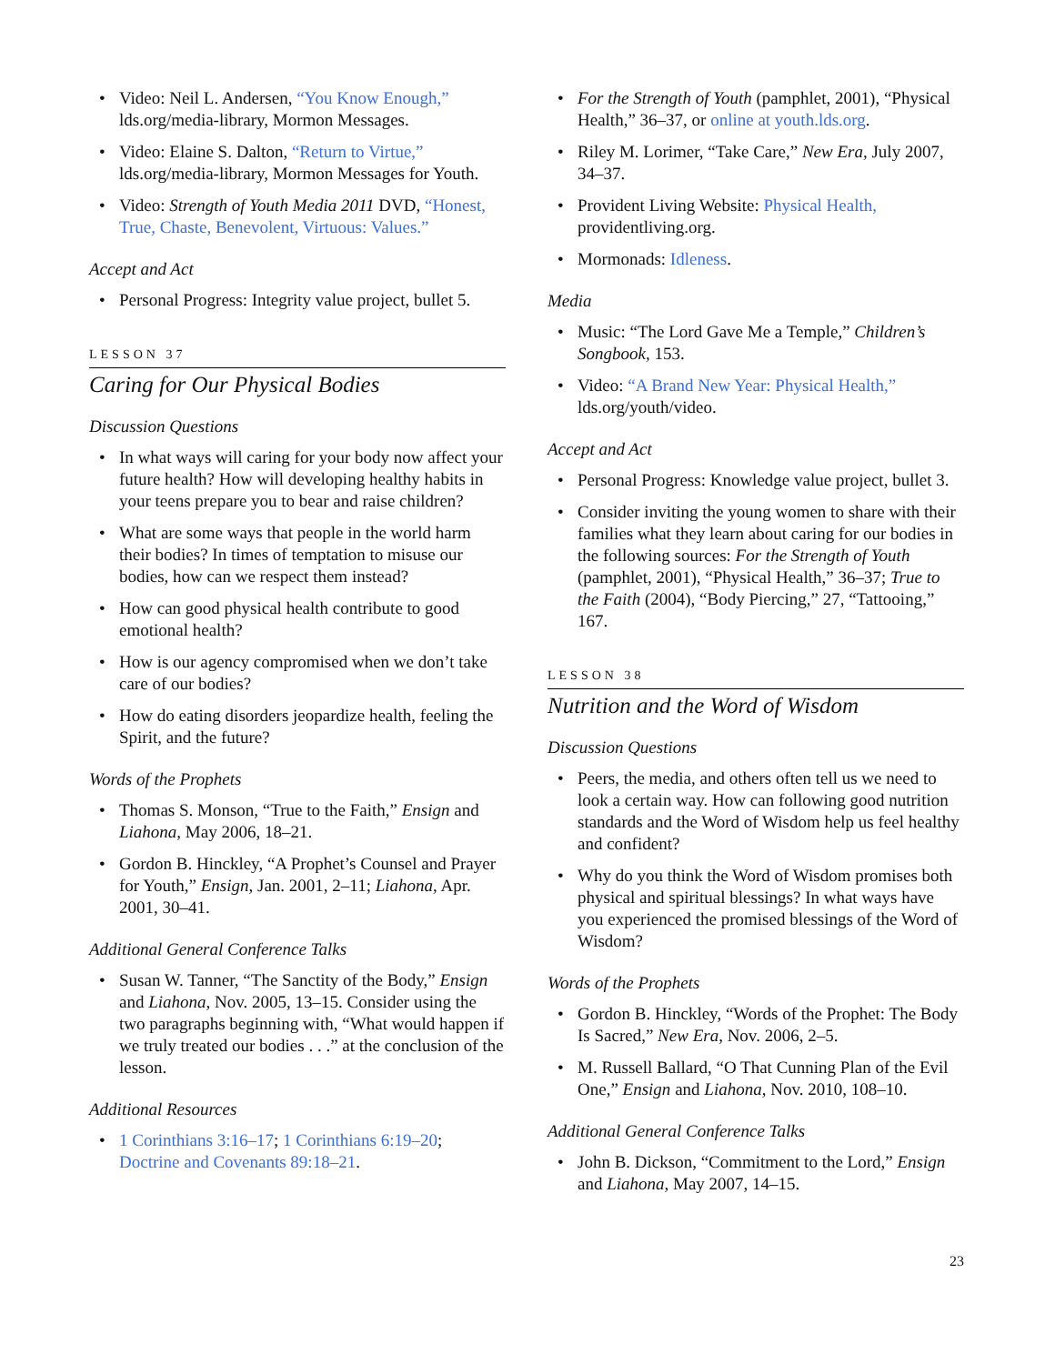• Video: Neil L. Andersen, “You Know Enough,” lds.org/media-library, Mormon Messages.
• Video: Elaine S. Dalton, “Return to Virtue,” lds.org/media-library, Mormon Messages for Youth.
• Video: Strength of Youth Media 2011 DVD, “Honest, True, Chaste, Benevolent, Virtuous: Values.”
Accept and Act
• Personal Progress: Integrity value project, bullet 5.
LESSON 37
Caring for Our Physical Bodies
Discussion Questions
• In what ways will caring for your body now affect your future health? How will developing healthy habits in your teens prepare you to bear and raise children?
• What are some ways that people in the world harm their bodies? In times of temptation to misuse our bodies, how can we respect them instead?
• How can good physical health contribute to good emotional health?
• How is our agency compromised when we don’t take care of our bodies?
• How do eating disorders jeopardize health, feeling the Spirit, and the future?
Words of the Prophets
• Thomas S. Monson, “True to the Faith,” Ensign and Liahona, May 2006, 18–21.
• Gordon B. Hinckley, “A Prophet’s Counsel and Prayer for Youth,” Ensign, Jan. 2001, 2–11; Liahona, Apr. 2001, 30–41.
Additional General Conference Talks
• Susan W. Tanner, “The Sanctity of the Body,” Ensign and Liahona, Nov. 2005, 13–15. Consider using the two paragraphs beginning with, “What would happen if we truly treated our bodies . . .” at the conclusion of the lesson.
Additional Resources
• 1 Corinthians 3:16–17; 1 Corinthians 6:19–20; Doctrine and Covenants 89:18–21.
• For the Strength of Youth (pamphlet, 2001), “Physical Health,” 36–37, or online at youth.lds.org.
• Riley M. Lorimer, “Take Care,” New Era, July 2007, 34–37.
• Provident Living Website: Physical Health, providentliving.org.
• Mormonads: Idleness.
Media
• Music: “The Lord Gave Me a Temple,” Children’s Songbook, 153.
• Video: “A Brand New Year: Physical Health,” lds.org/youth/video.
Accept and Act
• Personal Progress: Knowledge value project, bullet 3.
• Consider inviting the young women to share with their families what they learn about caring for our bodies in the following sources: For the Strength of Youth (pamphlet, 2001), “Physical Health,” 36–37; True to the Faith (2004), “Body Piercing,” 27, “Tattooing,” 167.
LESSON 38
Nutrition and the Word of Wisdom
Discussion Questions
• Peers, the media, and others often tell us we need to look a certain way. How can following good nutrition standards and the Word of Wisdom help us feel healthy and confident?
• Why do you think the Word of Wisdom promises both physical and spiritual blessings? In what ways have you experienced the promised blessings of the Word of Wisdom?
Words of the Prophets
• Gordon B. Hinckley, “Words of the Prophet: The Body Is Sacred,” New Era, Nov. 2006, 2–5.
• M. Russell Ballard, “O That Cunning Plan of the Evil One,” Ensign and Liahona, Nov. 2010, 108–10.
Additional General Conference Talks
• John B. Dickson, “Commitment to the Lord,” Ensign and Liahona, May 2007, 14–15.
23